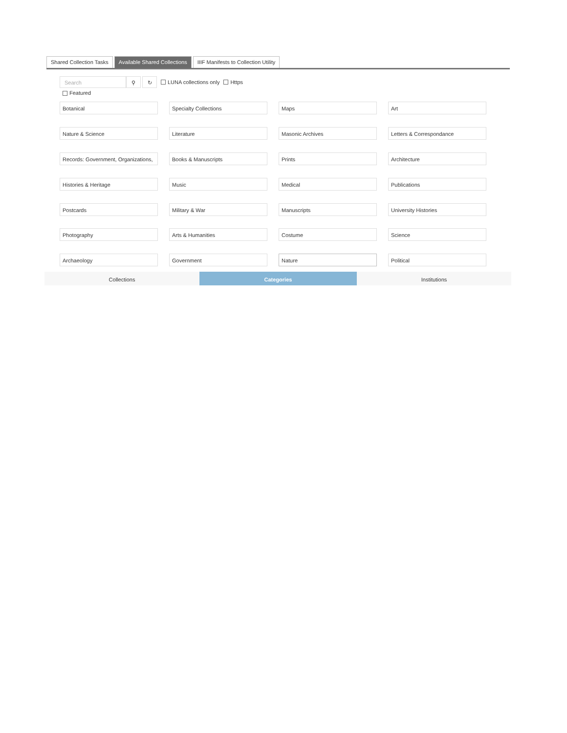Shared Collection Tasks Available Shared Collections IIIF Manifests to Collection Utility
Search ⚲ ↻
LUNA collections only Https
Featured
Botanical
Specialty Collections
Maps
Art
Nature & Science
Literature
Masonic Archives
Letters & Correspondance
Records: Government, Organizations,
Books & Manuscripts
Prints
Architecture
Histories & Heritage
Music
Medical
Publications
Postcards
Military & War
Manuscripts
University Histories
Photography
Arts & Humanities
Costume
Science
Archaeology
Government
Nature
Political
Collections Categories Institutions